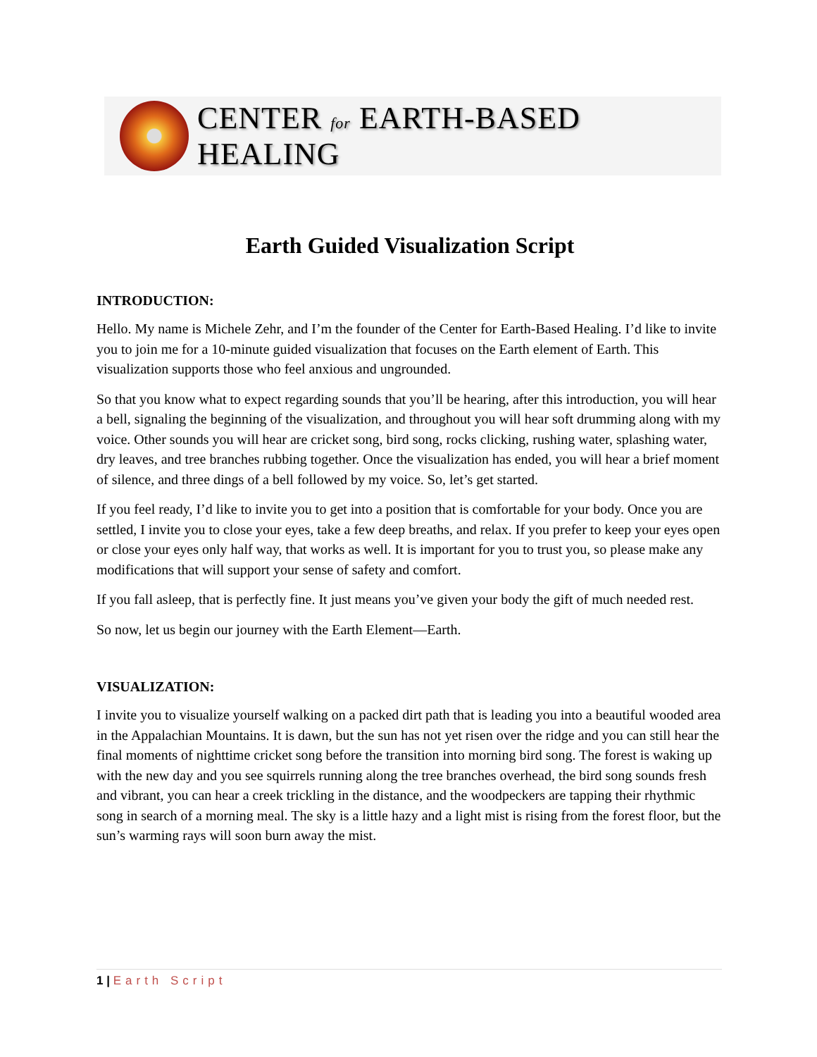CENTER for EARTH-BASED HEALING
Earth Guided Visualization Script
INTRODUCTION:
Hello. My name is Michele Zehr, and I’m the founder of the Center for Earth-Based Healing. I’d like to invite you to join me for a 10-minute guided visualization that focuses on the Earth element of Earth. This visualization supports those who feel anxious and ungrounded.
So that you know what to expect regarding sounds that you’ll be hearing, after this introduction, you will hear a bell, signaling the beginning of the visualization, and throughout you will hear soft drumming along with my voice. Other sounds you will hear are cricket song, bird song, rocks clicking, rushing water, splashing water, dry leaves, and tree branches rubbing together. Once the visualization has ended, you will hear a brief moment of silence, and three dings of a bell followed by my voice. So, let’s get started.
If you feel ready, I’d like to invite you to get into a position that is comfortable for your body. Once you are settled, I invite you to close your eyes, take a few deep breaths, and relax. If you prefer to keep your eyes open or close your eyes only half way, that works as well. It is important for you to trust you, so please make any modifications that will support your sense of safety and comfort.
If you fall asleep, that is perfectly fine. It just means you’ve given your body the gift of much needed rest.
So now, let us begin our journey with the Earth Element—Earth.
VISUALIZATION:
I invite you to visualize yourself walking on a packed dirt path that is leading you into a beautiful wooded area in the Appalachian Mountains. It is dawn, but the sun has not yet risen over the ridge and you can still hear the final moments of nighttime cricket song before the transition into morning bird song. The forest is waking up with the new day and you see squirrels running along the tree branches overhead, the bird song sounds fresh and vibrant, you can hear a creek trickling in the distance, and the woodpeckers are tapping their rhythmic song in search of a morning meal. The sky is a little hazy and a light mist is rising from the forest floor, but the sun’s warming rays will soon burn away the mist.
1 | Earth Script